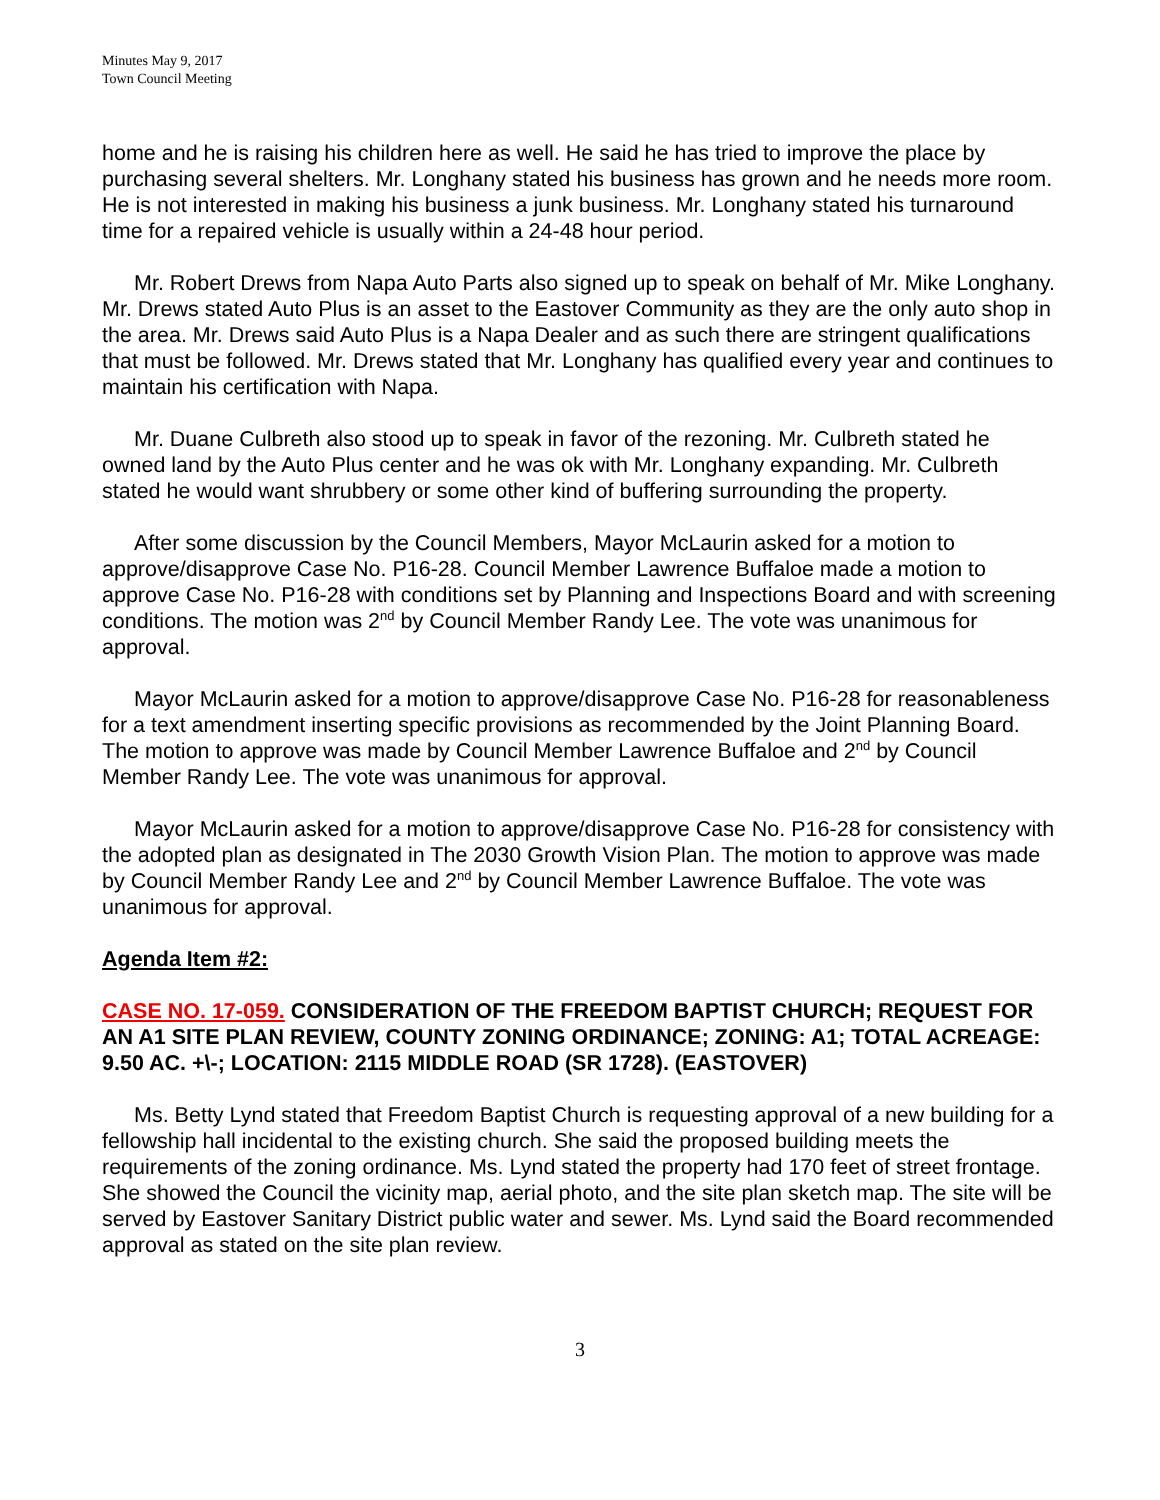Minutes May 9, 2017
Town Council Meeting
home and he is raising his children here as well. He said he has tried to improve the place by purchasing several shelters. Mr. Longhany stated his business has grown and he needs more room. He is not interested in making his business a junk business. Mr. Longhany stated his turnaround time for a repaired vehicle is usually within a 24-48 hour period.
Mr. Robert Drews from Napa Auto Parts also signed up to speak on behalf of Mr. Mike Longhany. Mr. Drews stated Auto Plus is an asset to the Eastover Community as they are the only auto shop in the area. Mr. Drews said Auto Plus is a Napa Dealer and as such there are stringent qualifications that must be followed. Mr. Drews stated that Mr. Longhany has qualified every year and continues to maintain his certification with Napa.
Mr. Duane Culbreth also stood up to speak in favor of the rezoning. Mr. Culbreth stated he owned land by the Auto Plus center and he was ok with Mr. Longhany expanding. Mr. Culbreth stated he would want shrubbery or some other kind of buffering surrounding the property.
After some discussion by the Council Members, Mayor McLaurin asked for a motion to approve/disapprove Case No. P16-28. Council Member Lawrence Buffaloe made a motion to approve Case No. P16-28 with conditions set by Planning and Inspections Board and with screening conditions. The motion was 2<sup>nd</sup> by Council Member Randy Lee. The vote was unanimous for approval.
Mayor McLaurin asked for a motion to approve/disapprove Case No. P16-28 for reasonableness for a text amendment inserting specific provisions as recommended by the Joint Planning Board. The motion to approve was made by Council Member Lawrence Buffaloe and 2<sup>nd</sup> by Council Member Randy Lee. The vote was unanimous for approval.
Mayor McLaurin asked for a motion to approve/disapprove Case No. P16-28 for consistency with the adopted plan as designated in The 2030 Growth Vision Plan. The motion to approve was made by Council Member Randy Lee and 2<sup>nd</sup> by Council Member Lawrence Buffaloe. The vote was unanimous for approval.
Agenda Item #2:
CASE NO. 17-059. CONSIDERATION OF THE FREEDOM BAPTIST CHURCH; REQUEST FOR AN A1 SITE PLAN REVIEW, COUNTY ZONING ORDINANCE; ZONING: A1; TOTAL ACREAGE: 9.50 AC. +\-; LOCATION: 2115 MIDDLE ROAD (SR 1728). (EASTOVER)
Ms. Betty Lynd stated that Freedom Baptist Church is requesting approval of a new building for a fellowship hall incidental to the existing church. She said the proposed building meets the requirements of the zoning ordinance. Ms. Lynd stated the property had 170 feet of street frontage. She showed the Council the vicinity map, aerial photo, and the site plan sketch map. The site will be served by Eastover Sanitary District public water and sewer. Ms. Lynd said the Board recommended approval as stated on the site plan review.
3